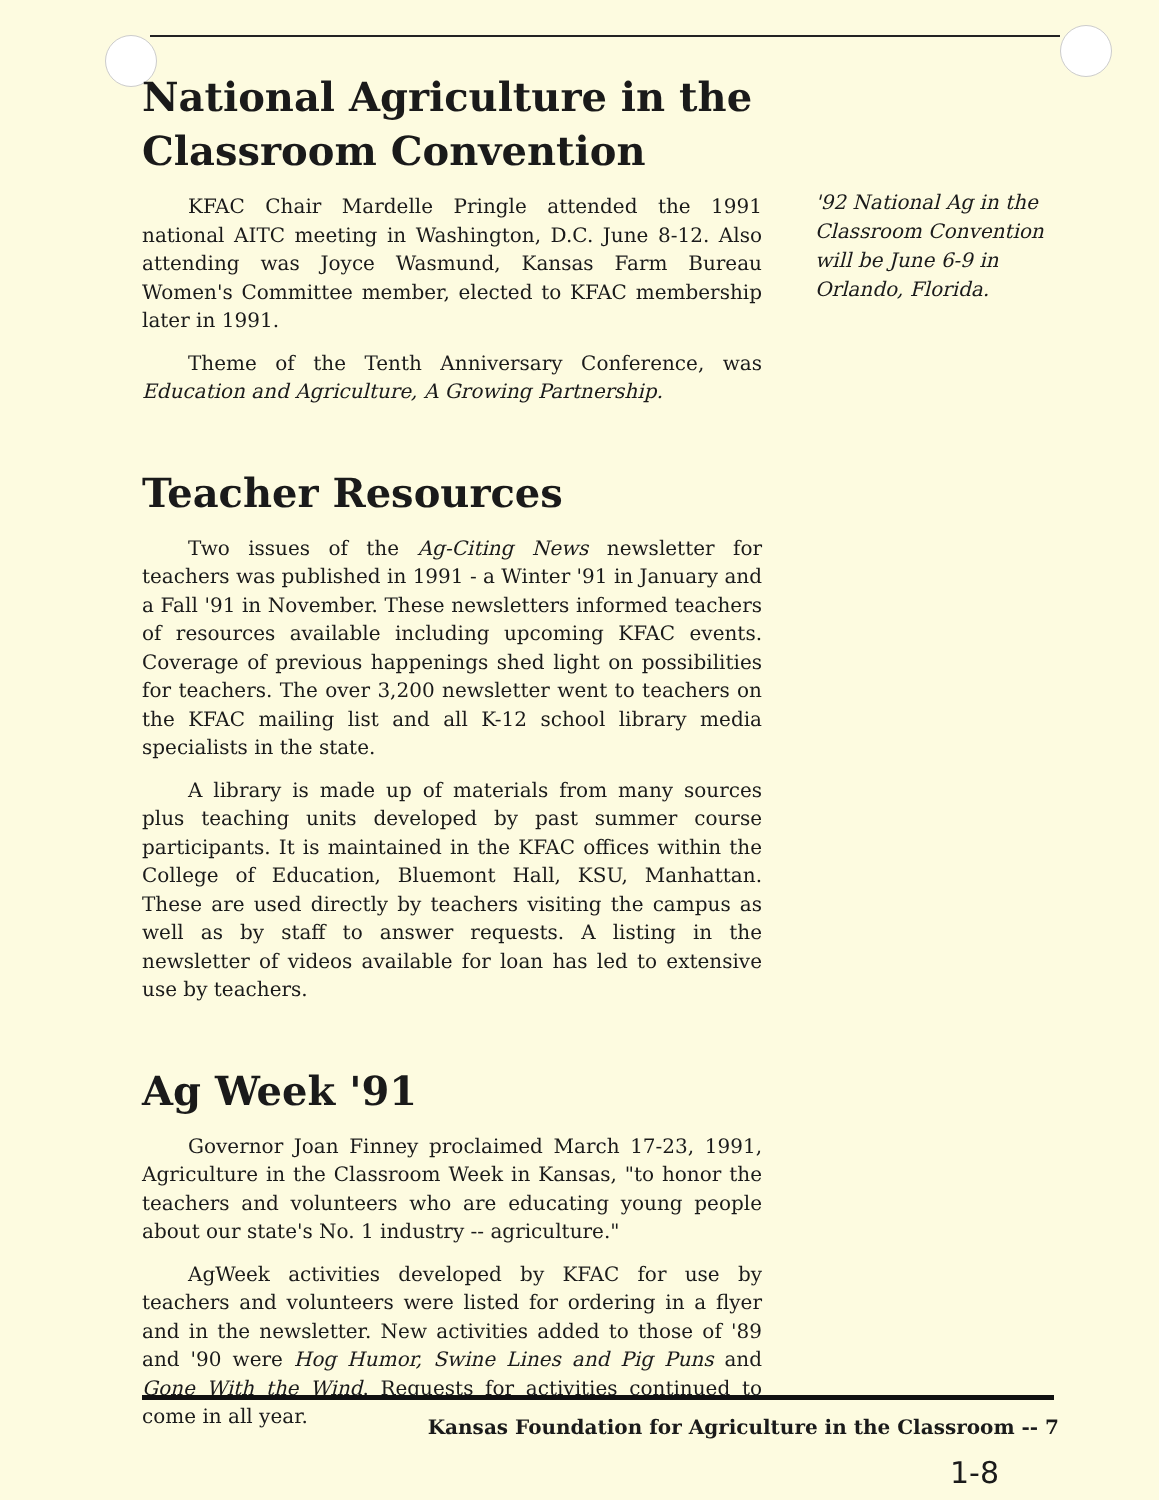National Agriculture in the Classroom Convention
KFAC Chair Mardelle Pringle attended the 1991 national AITC meeting in Washington, D.C. June 8-12. Also attending was Joyce Wasmund, Kansas Farm Bureau Women's Committee member, elected to KFAC membership later in 1991.
Theme of the Tenth Anniversary Conference, was Education and Agriculture, A Growing Partnership.
Teacher Resources
Two issues of the Ag-Citing News newsletter for teachers was published in 1991 - a Winter '91 in January and a Fall '91 in November. These newsletters informed teachers of resources available including upcoming KFAC events. Coverage of previous happenings shed light on possibilities for teachers. The over 3,200 newsletter went to teachers on the KFAC mailing list and all K-12 school library media specialists in the state.
A library is made up of materials from many sources plus teaching units developed by past summer course participants. It is maintained in the KFAC offices within the College of Education, Bluemont Hall, KSU, Manhattan. These are used directly by teachers visiting the campus as well as by staff to answer requests. A listing in the newsletter of videos available for loan has led to extensive use by teachers.
Ag Week '91
Governor Joan Finney proclaimed March 17-23, 1991, Agriculture in the Classroom Week in Kansas, "to honor the teachers and volunteers who are educating young people about our state's No. 1 industry -- agriculture."
AgWeek activities developed by KFAC for use by teachers and volunteers were listed for ordering in a flyer and in the newsletter. New activities added to those of '89 and '90 were Hog Humor, Swine Lines and Pig Puns and Gone With the Wind. Requests for activities continued to come in all year.
'92 National Ag in the Classroom Convention will be June 6-9 in Orlando, Florida.
Kansas Foundation for Agriculture in the Classroom -- 7
1-8